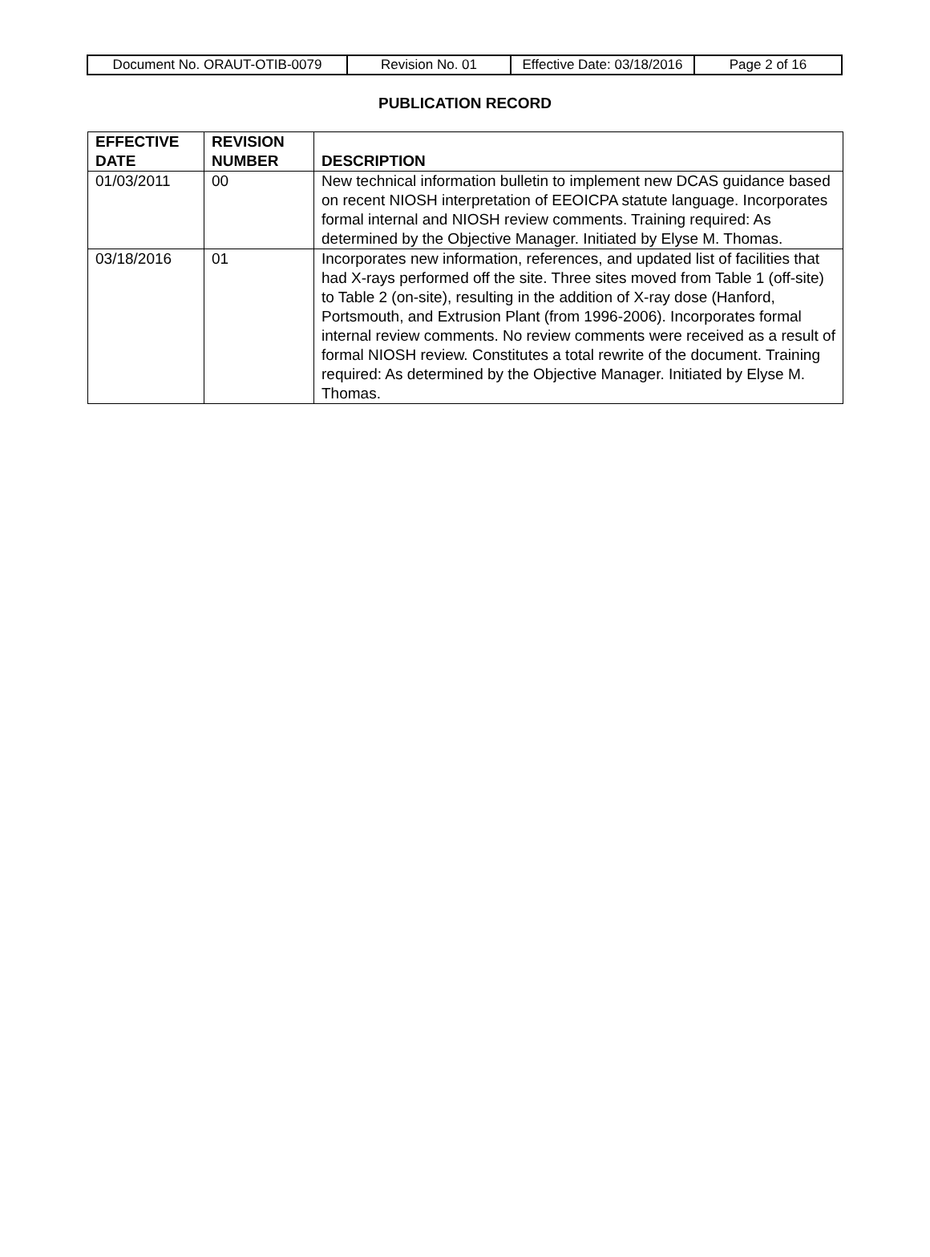| Document No. ORAUT-OTIB-0079 | Revision No. 01 | Effective Date: 03/18/2016 | Page 2 of 16 |
PUBLICATION RECORD
| EFFECTIVE DATE | REVISION NUMBER | DESCRIPTION |
| --- | --- | --- |
| 01/03/2011 | 00 | New technical information bulletin to implement new DCAS guidance based on recent NIOSH interpretation of EEOICPA statute language. Incorporates formal internal and NIOSH review comments. Training required: As determined by the Objective Manager. Initiated by Elyse M. Thomas. |
| 03/18/2016 | 01 | Incorporates new information, references, and updated list of facilities that had X-rays performed off the site. Three sites moved from Table 1 (off-site) to Table 2 (on-site), resulting in the addition of X-ray dose (Hanford, Portsmouth, and Extrusion Plant (from 1996-2006). Incorporates formal internal review comments. No review comments were received as a result of formal NIOSH review. Constitutes a total rewrite of the document. Training required: As determined by the Objective Manager. Initiated by Elyse M. Thomas. |